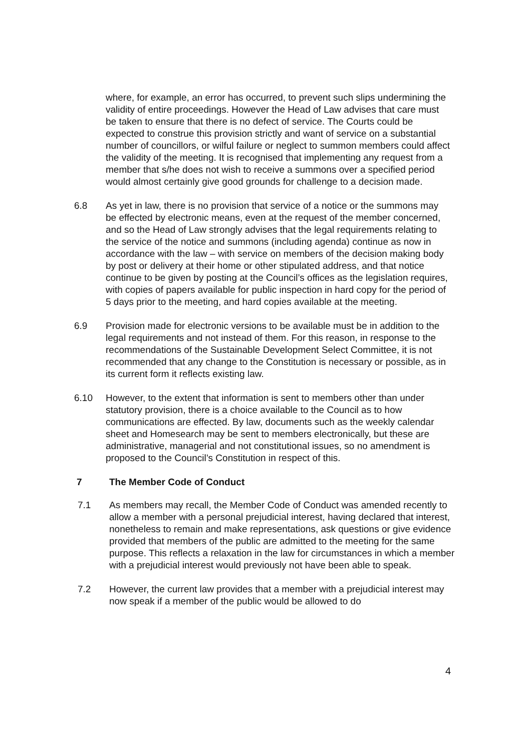where, for example, an error has occurred, to prevent such slips undermining the validity of entire proceedings. However the Head of Law advises that care must be taken to ensure that there is no defect of service. The Courts could be expected to construe this provision strictly and want of service on a substantial number of councillors, or wilful failure or neglect to summon members could affect the validity of the meeting. It is recognised that implementing any request from a member that s/he does not wish to receive a summons over a specified period would almost certainly give good grounds for challenge to a decision made.
6.8 As yet in law, there is no provision that service of a notice or the summons may be effected by electronic means, even at the request of the member concerned, and so the Head of Law strongly advises that the legal requirements relating to the service of the notice and summons (including agenda) continue as now in accordance with the law – with service on members of the decision making body by post or delivery at their home or other stipulated address, and that notice continue to be given by posting at the Council’s offices as the legislation requires, with copies of papers available for public inspection in hard copy for the period of 5 days prior to the meeting, and hard copies available at the meeting.
6.9 Provision made for electronic versions to be available must be in addition to the legal requirements and not instead of them. For this reason, in response to the recommendations of the Sustainable Development Select Committee, it is not recommended that any change to the Constitution is necessary or possible, as in its current form it reflects existing law.
6.10 However, to the extent that information is sent to members other than under statutory provision, there is a choice available to the Council as to how communications are effected. By law, documents such as the weekly calendar sheet and Homesearch may be sent to members electronically, but these are administrative, managerial and not constitutional issues, so no amendment is proposed to the Council’s Constitution in respect of this.
7 The Member Code of Conduct
7.1 As members may recall, the Member Code of Conduct was amended recently to allow a member with a personal prejudicial interest, having declared that interest, nonetheless to remain and make representations, ask questions or give evidence provided that members of the public are admitted to the meeting for the same purpose. This reflects a relaxation in the law for circumstances in which a member with a prejudicial interest would previously not have been able to speak.
7.2 However, the current law provides that a member with a prejudicial interest may now speak if a member of the public would be allowed to do
4